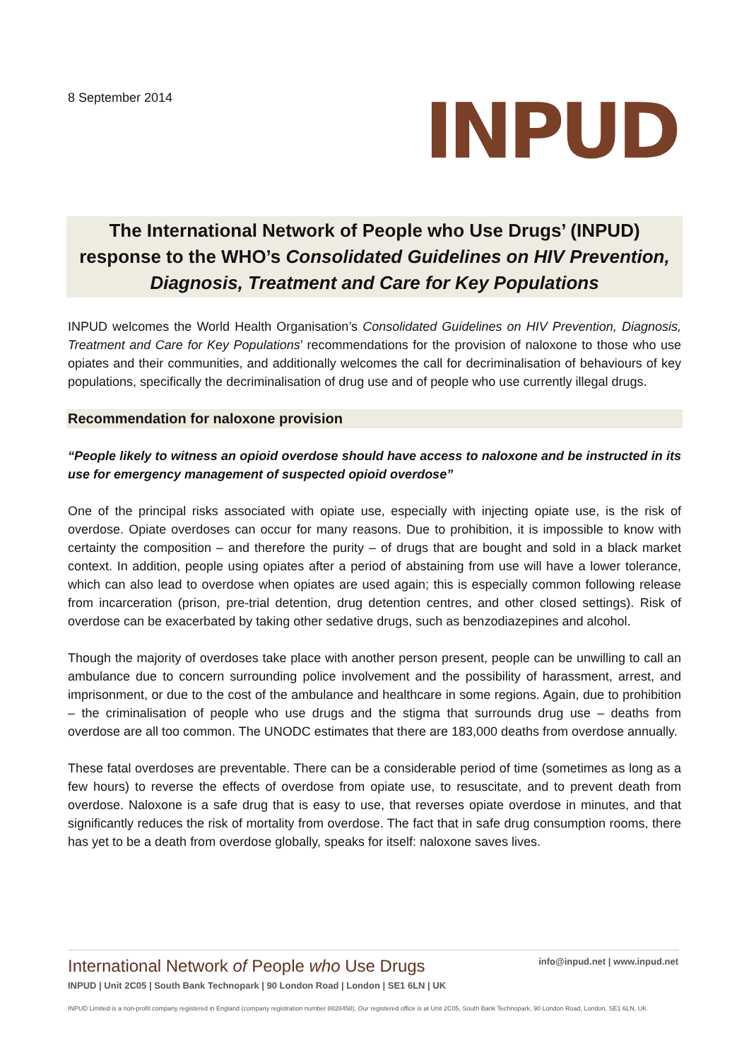8 September 2014
INPUD
The International Network of People who Use Drugs’ (INPUD) response to the WHO’s Consolidated Guidelines on HIV Prevention, Diagnosis, Treatment and Care for Key Populations
INPUD welcomes the World Health Organisation’s Consolidated Guidelines on HIV Prevention, Diagnosis, Treatment and Care for Key Populations’ recommendations for the provision of naloxone to those who use opiates and their communities, and additionally welcomes the call for decriminalisation of behaviours of key populations, specifically the decriminalisation of drug use and of people who use currently illegal drugs.
Recommendation for naloxone provision
“People likely to witness an opioid overdose should have access to naloxone and be instructed in its use for emergency management of suspected opioid overdose”
One of the principal risks associated with opiate use, especially with injecting opiate use, is the risk of overdose. Opiate overdoses can occur for many reasons. Due to prohibition, it is impossible to know with certainty the composition – and therefore the purity – of drugs that are bought and sold in a black market context. In addition, people using opiates after a period of abstaining from use will have a lower tolerance, which can also lead to overdose when opiates are used again; this is especially common following release from incarceration (prison, pre-trial detention, drug detention centres, and other closed settings). Risk of overdose can be exacerbated by taking other sedative drugs, such as benzodiazepines and alcohol.
Though the majority of overdoses take place with another person present, people can be unwilling to call an ambulance due to concern surrounding police involvement and the possibility of harassment, arrest, and imprisonment, or due to the cost of the ambulance and healthcare in some regions. Again, due to prohibition – the criminalisation of people who use drugs and the stigma that surrounds drug use – deaths from overdose are all too common. The UNODC estimates that there are 183,000 deaths from overdose annually.
These fatal overdoses are preventable. There can be a considerable period of time (sometimes as long as a few hours) to reverse the effects of overdose from opiate use, to resuscitate, and to prevent death from overdose. Naloxone is a safe drug that is easy to use, that reverses opiate overdose in minutes, and that significantly reduces the risk of mortality from overdose. The fact that in safe drug consumption rooms, there has yet to be a death from overdose globally, speaks for itself: naloxone saves lives.
International Network of People who Use Drugs
INPUD | Unit 2C05 | South Bank Technopark | 90 London Road | London | SE1 6LN | UK
info@inpud.net | www.inpud.net
INPUD Limited is a non-profit company registered in England (company registration number 8828458). Our registered office is at Unit 2C05, South Bank Technopark, 90 London Road, London, SE1 6LN, UK